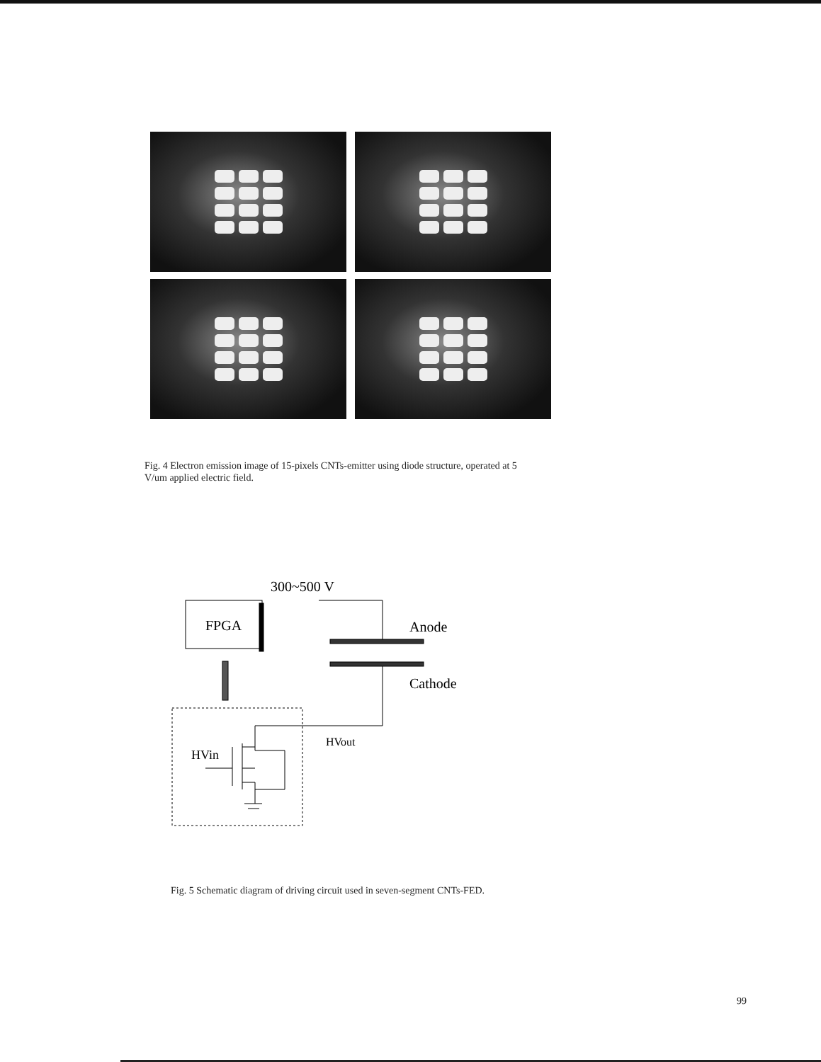Fig. 4 Electron emission image of 15-pixels CNTs-emitter using diode structure, operated at 5 V/um applied electric field.
300~500 V
FPGA
Anode
Cathode
HVout
HVin
Fig. 5 Schematic diagram of driving circuit used in seven-segment CNTs-FED.
99